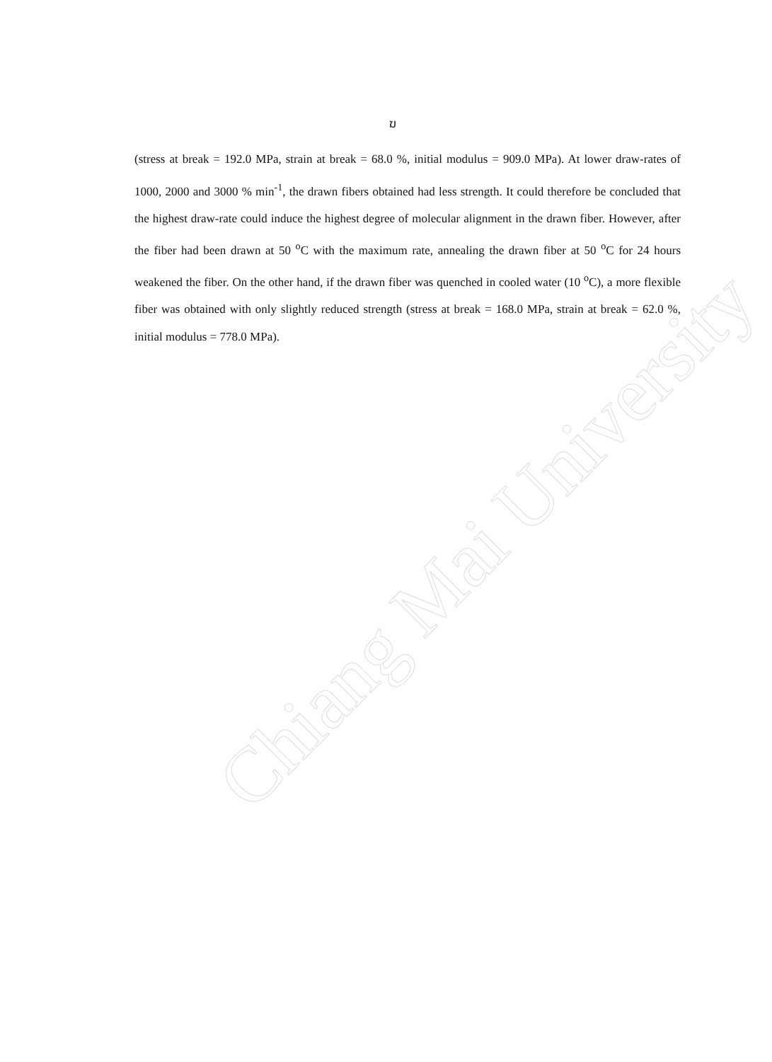Chiang Mai University
ฆ
(stress at break = 192.0 MPa, strain at break = 68.0 %, initial modulus = 909.0 MPa). At lower draw-rates of 1000, 2000 and 3000 % min<sup>-1</sup>, the drawn fibers obtained had less strength. It could therefore be concluded that the highest draw-rate could induce the highest degree of molecular alignment in the drawn fiber. However, after the fiber had been drawn at 50 <sup>o</sup>C with the maximum rate, annealing the drawn fiber at 50 <sup>o</sup>C for 24 hours weakened the fiber. On the other hand, if the drawn fiber was quenched in cooled water (10 <sup>o</sup>C), a more flexible fiber was obtained with only slightly reduced strength (stress at break = 168.0 MPa, strain at break = 62.0 %, initial modulus = 778.0 MPa).